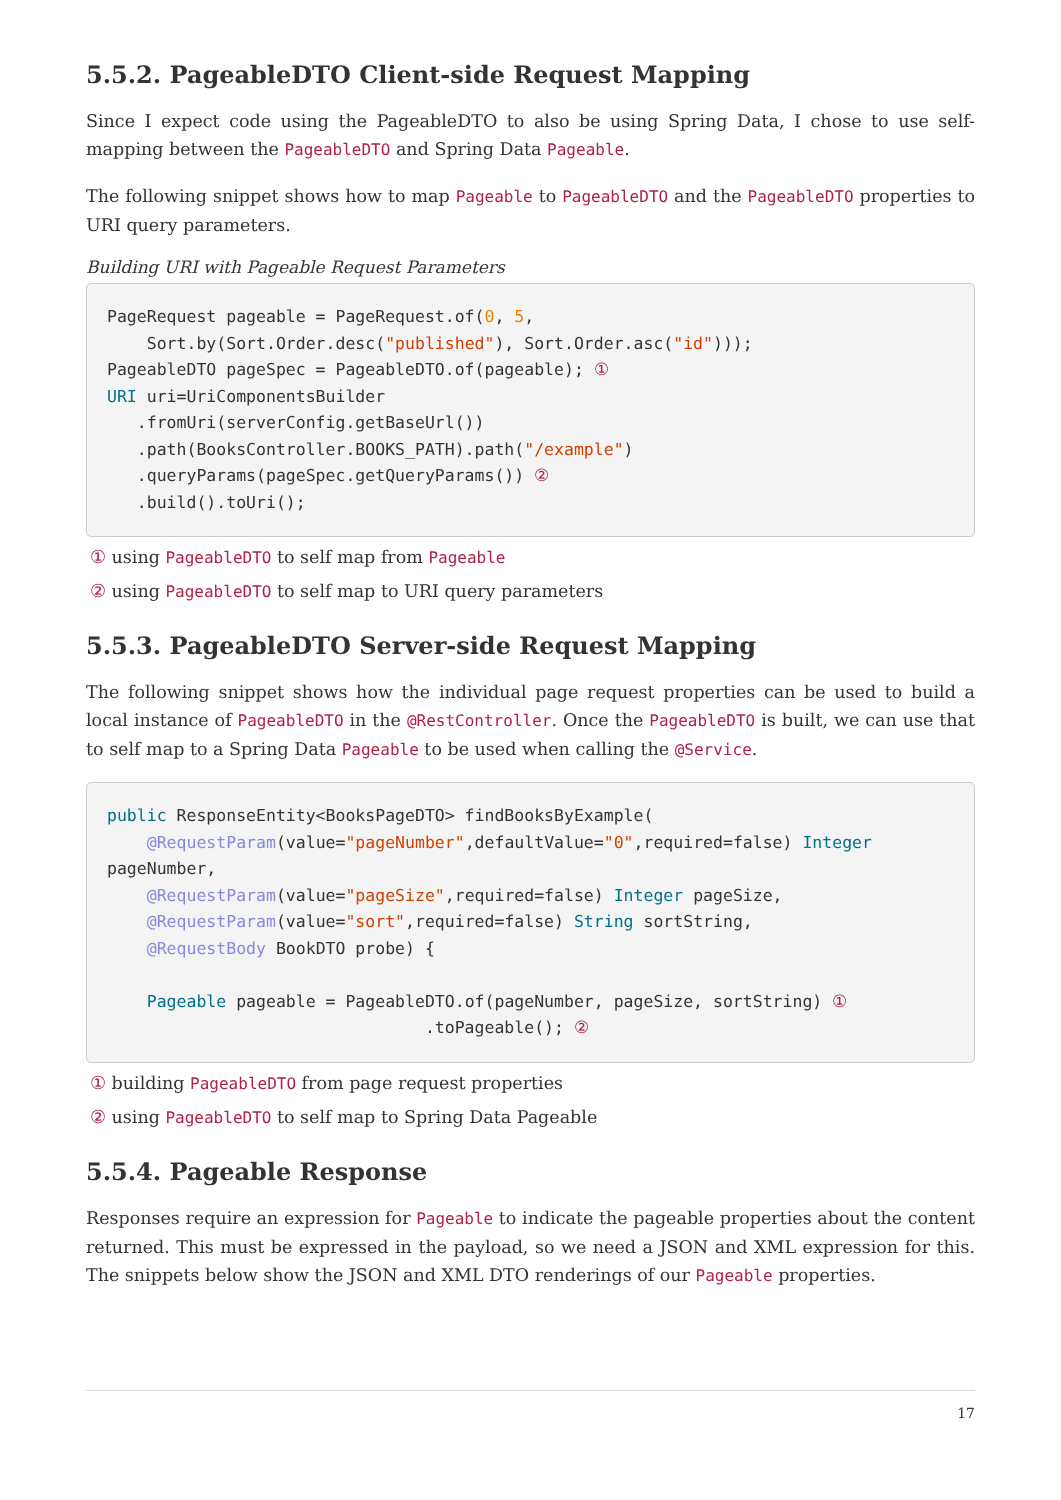5.5.2. PageableDTO Client-side Request Mapping
Since I expect code using the PageableDTO to also be using Spring Data, I chose to use self-mapping between the PageableDTO and Spring Data Pageable.
The following snippet shows how to map Pageable to PageableDTO and the PageableDTO properties to URI query parameters.
Building URI with Pageable Request Parameters
PageRequest pageable = PageRequest.of(0, 5,
    Sort.by(Sort.Order.desc("published"), Sort.Order.asc("id")));
PageableDTO pageSpec = PageableDTO.of(pageable); ①
URI uri=UriComponentsBuilder
   .fromUri(serverConfig.getBaseUrl())
   .path(BooksController.BOOKS_PATH).path("/example")
   .queryParams(pageSpec.getQueryParams()) ②
   .build().toUri();
① using PageableDTO to self map from Pageable
② using PageableDTO to self map to URI query parameters
5.5.3. PageableDTO Server-side Request Mapping
The following snippet shows how the individual page request properties can be used to build a local instance of PageableDTO in the @RestController. Once the PageableDTO is built, we can use that to self map to a Spring Data Pageable to be used when calling the @Service.
public ResponseEntity<BooksPageDTO> findBooksByExample(
    @RequestParam(value="pageNumber",defaultValue="0",required=false) Integer
pageNumber,
    @RequestParam(value="pageSize",required=false) Integer pageSize,
    @RequestParam(value="sort",required=false) String sortString,
    @RequestBody BookDTO probe) {

    Pageable pageable = PageableDTO.of(pageNumber, pageSize, sortString) ①
                                .toPageable(); ②
① building PageableDTO from page request properties
② using PageableDTO to self map to Spring Data Pageable
5.5.4. Pageable Response
Responses require an expression for Pageable to indicate the pageable properties about the content returned. This must be expressed in the payload, so we need a JSON and XML expression for this. The snippets below show the JSON and XML DTO renderings of our Pageable properties.
17